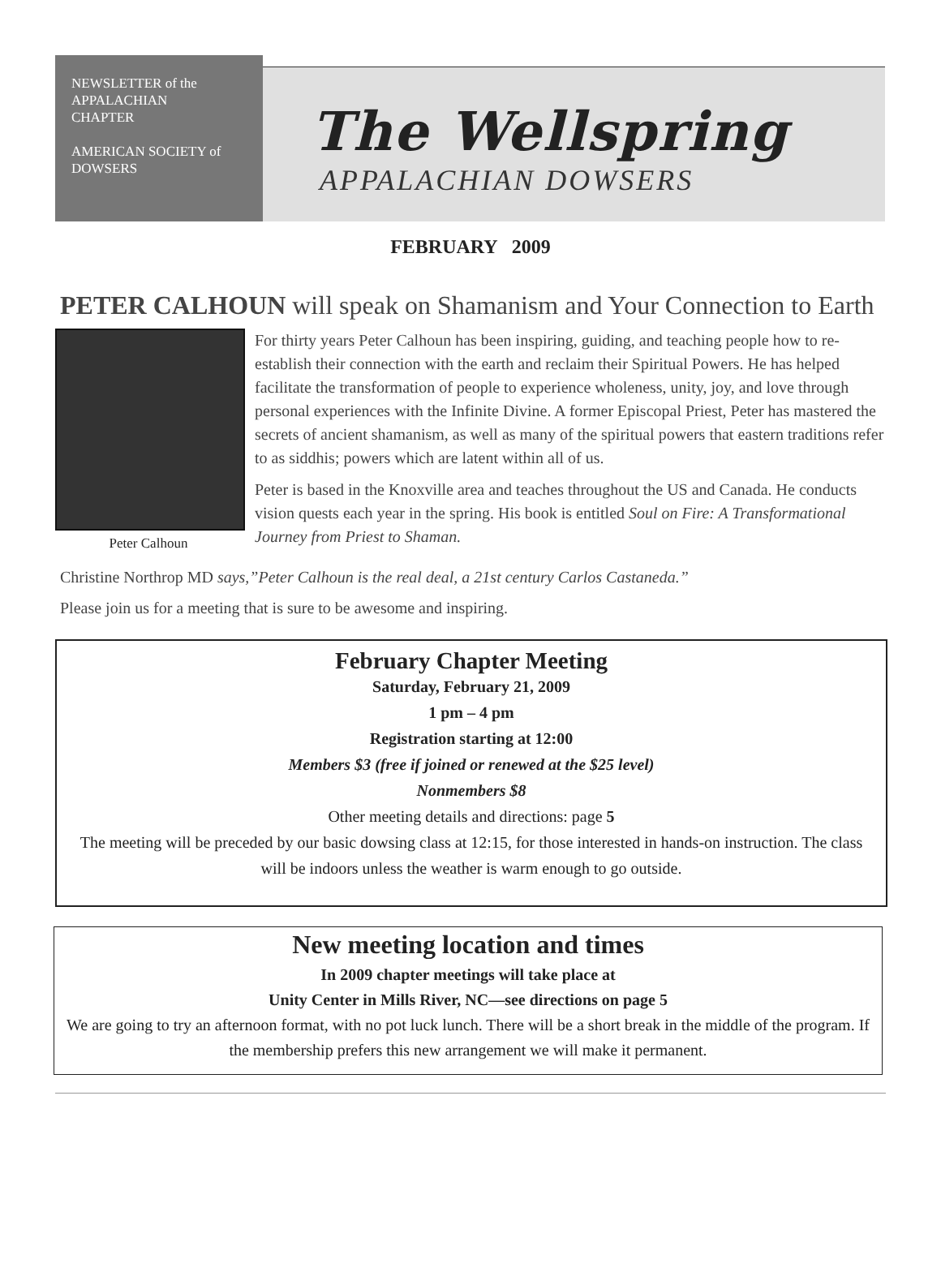NEWSLETTER of the
APPALACHIAN
CHAPTER
AMERICAN SOCIETY of
DOWSERS
The Wellspring
APPALACHIAN DOWSERS
FEBRUARY 2009
PETER CALHOUN will speak on Shamanism and Your Connection to Earth
Peter Calhoun
For thirty years Peter Calhoun has been inspiring, guiding, and teaching people how to re-establish their connection with the earth and reclaim their Spiritual Powers. He has helped facilitate the transformation of people to experience wholeness, unity, joy, and love through personal experiences with the Infinite Divine. A former Episcopal Priest, Peter has mastered the secrets of ancient shamanism, as well as many of the spiritual powers that eastern traditions refer to as siddhis; powers which are latent within all of us.
Peter is based in the Knoxville area and teaches throughout the US and Canada. He conducts vision quests each year in the spring. His book is entitled Soul on Fire: A Transformational Journey from Priest to Shaman.
Christine Northrop MD says,”Peter Calhoun is the real deal, a 21st century Carlos Castaneda.”
Please join us for a meeting that is sure to be awesome and inspiring.
February Chapter Meeting
Saturday, February 21, 2009
1 pm – 4 pm
Registration starting at 12:00
Members $3 (free if joined or renewed at the $25 level)
Nonmembers $8
Other meeting details and directions: page 5
The meeting will be preceded by our basic dowsing class at 12:15, for those interested in hands-on instruction. The class will be indoors unless the weather is warm enough to go outside.
New meeting location and times
In 2009 chapter meetings will take place at
Unity Center in Mills River, NC—see directions on page 5
We are going to try an afternoon format, with no pot luck lunch. There will be a short break in the middle of the program. If the membership prefers this new arrangement we will make it permanent.